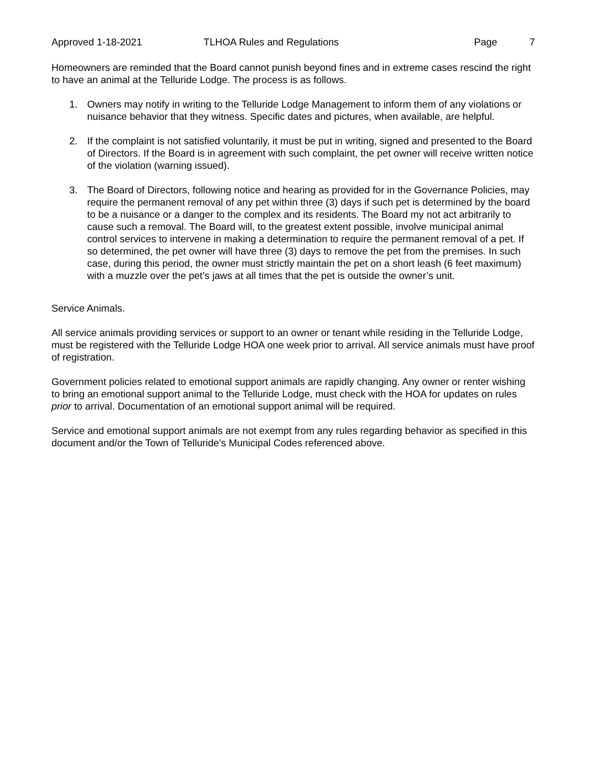Approved 1-18-2021 TLHOA Rules and Regulations Page 7
Homeowners are reminded that the Board cannot punish beyond fines and in extreme cases rescind the right to have an animal at the Telluride Lodge. The process is as follows.
1. Owners may notify in writing to the Telluride Lodge Management to inform them of any violations or nuisance behavior that they witness. Specific dates and pictures, when available, are helpful.
2. If the complaint is not satisfied voluntarily, it must be put in writing, signed and presented to the Board of Directors. If the Board is in agreement with such complaint, the pet owner will receive written notice of the violation (warning issued).
3. The Board of Directors, following notice and hearing as provided for in the Governance Policies, may require the permanent removal of any pet within three (3) days if such pet is determined by the board to be a nuisance or a danger to the complex and its residents. The Board my not act arbitrarily to cause such a removal. The Board will, to the greatest extent possible, involve municipal animal control services to intervene in making a determination to require the permanent removal of a pet. If so determined, the pet owner will have three (3) days to remove the pet from the premises. In such case, during this period, the owner must strictly maintain the pet on a short leash (6 feet maximum) with a muzzle over the pet’s jaws at all times that the pet is outside the owner’s unit.
Service Animals.
All service animals providing services or support to an owner or tenant while residing in the Telluride Lodge, must be registered with the Telluride Lodge HOA one week prior to arrival. All service animals must have proof of registration.
Government policies related to emotional support animals are rapidly changing. Any owner or renter wishing to bring an emotional support animal to the Telluride Lodge, must check with the HOA for updates on rules prior to arrival. Documentation of an emotional support animal will be required.
Service and emotional support animals are not exempt from any rules regarding behavior as specified in this document and/or the Town of Telluride’s Municipal Codes referenced above.